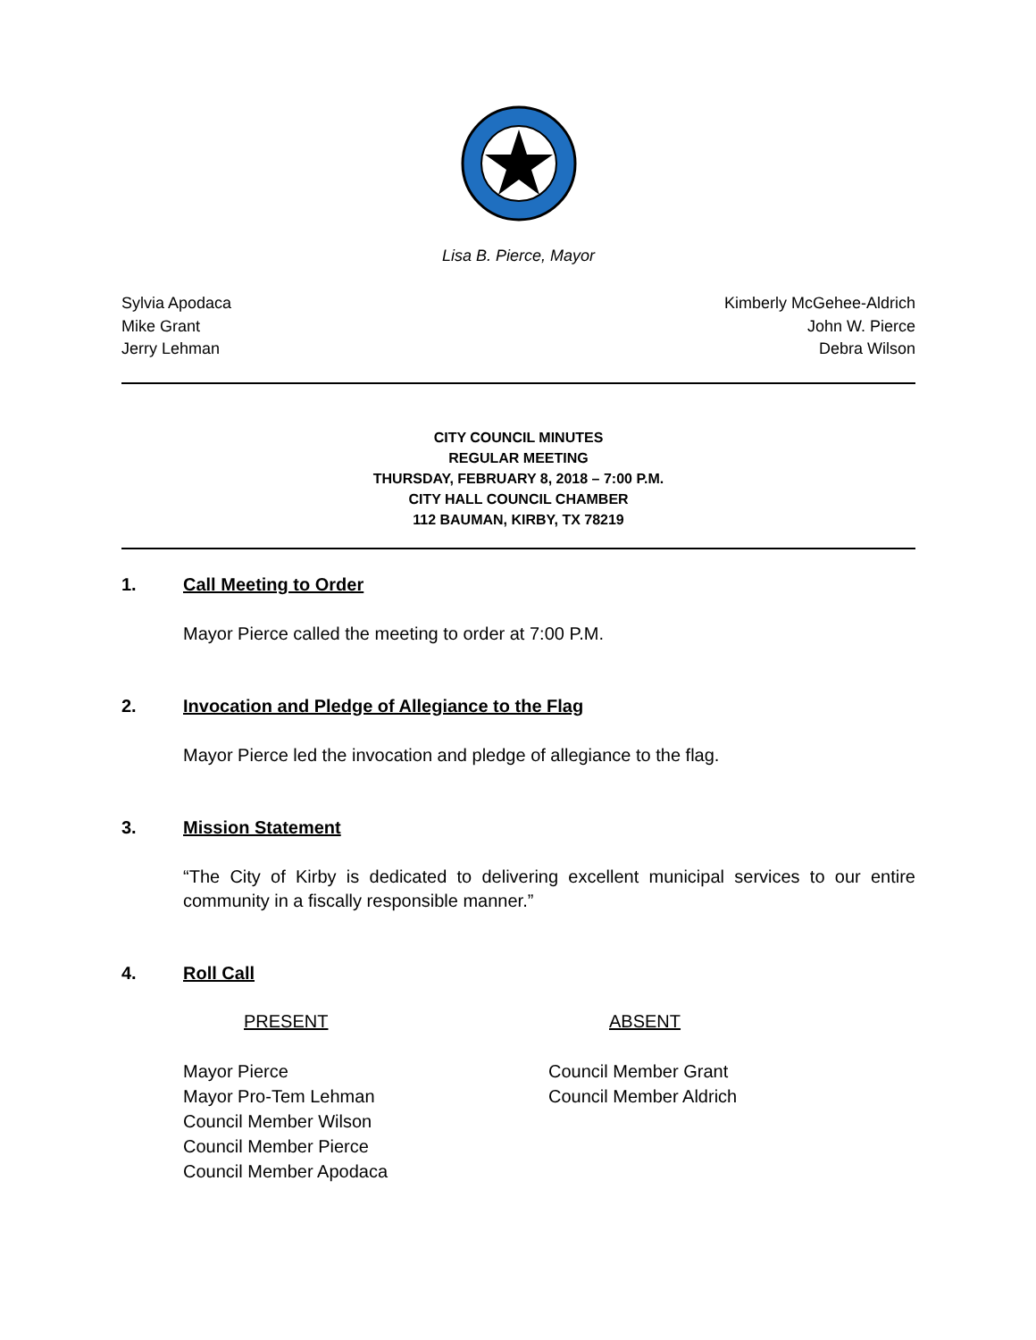Lisa B. Pierce, Mayor
Sylvia Apodaca
Mike Grant
Jerry Lehman
Kimberly McGehee-Aldrich
John W. Pierce
Debra Wilson
CITY COUNCIL MINUTES
REGULAR MEETING
THURSDAY, FEBRUARY 8, 2018 – 7:00 P.M.
CITY HALL COUNCIL CHAMBER
112 BAUMAN, KIRBY, TX 78219
1. Call Meeting to Order
Mayor Pierce called the meeting to order at 7:00 P.M.
2. Invocation and Pledge of Allegiance to the Flag
Mayor Pierce led the invocation and pledge of allegiance to the flag.
3. Mission Statement
“The City of Kirby is dedicated to delivering excellent municipal services to our entire community in a fiscally responsible manner.”
4. Roll Call
PRESENT
Mayor Pierce
Mayor Pro-Tem Lehman
Council Member Wilson
Council Member Pierce
Council Member Apodaca
ABSENT
Council Member Grant
Council Member Aldrich